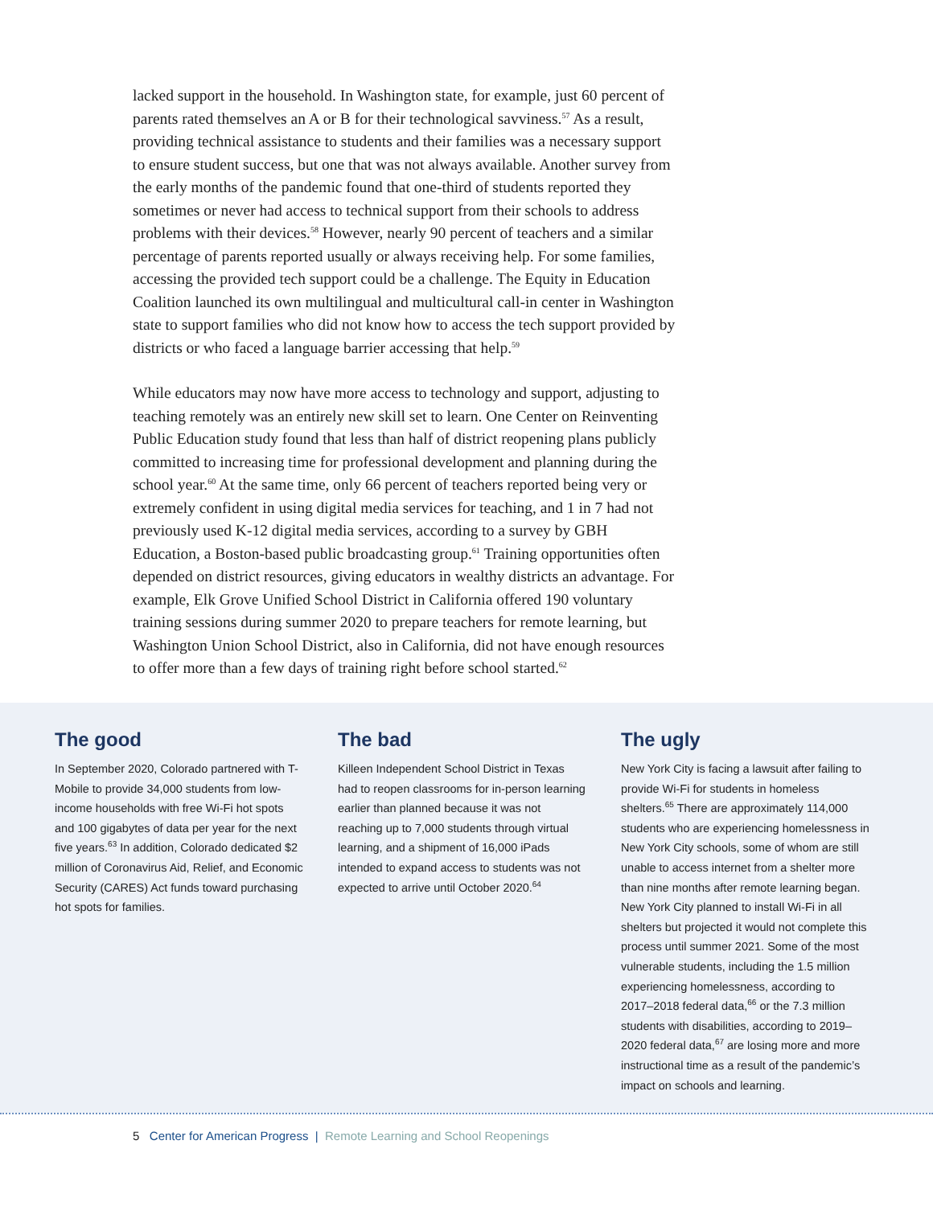lacked support in the household. In Washington state, for example, just 60 percent of parents rated themselves an A or B for their technological savviness.<sup>57</sup> As a result, providing technical assistance to students and their families was a necessary support to ensure student success, but one that was not always available. Another survey from the early months of the pandemic found that one-third of students reported they sometimes or never had access to technical support from their schools to address problems with their devices.<sup>58</sup> However, nearly 90 percent of teachers and a similar percentage of parents reported usually or always receiving help. For some families, accessing the provided tech support could be a challenge. The Equity in Education Coalition launched its own multilingual and multicultural call-in center in Washington state to support families who did not know how to access the tech support provided by districts or who faced a language barrier accessing that help.<sup>59</sup>
While educators may now have more access to technology and support, adjusting to teaching remotely was an entirely new skill set to learn. One Center on Reinventing Public Education study found that less than half of district reopening plans publicly committed to increasing time for professional development and planning during the school year.<sup>60</sup> At the same time, only 66 percent of teachers reported being very or extremely confident in using digital media services for teaching, and 1 in 7 had not previously used K-12 digital media services, according to a survey by GBH Education, a Boston-based public broadcasting group.<sup>61</sup> Training opportunities often depended on district resources, giving educators in wealthy districts an advantage. For example, Elk Grove Unified School District in California offered 190 voluntary training sessions during summer 2020 to prepare teachers for remote learning, but Washington Union School District, also in California, did not have enough resources to offer more than a few days of training right before school started.<sup>62</sup>
The good
In September 2020, Colorado partnered with T-Mobile to provide 34,000 students from low-income households with free Wi-Fi hot spots and 100 gigabytes of data per year for the next five years.<sup>63</sup> In addition, Colorado dedicated $2 million of Coronavirus Aid, Relief, and Economic Security (CARES) Act funds toward purchasing hot spots for families.
The bad
Killeen Independent School District in Texas had to reopen classrooms for in-person learning earlier than planned because it was not reaching up to 7,000 students through virtual learning, and a shipment of 16,000 iPads intended to expand access to students was not expected to arrive until October 2020.<sup>64</sup>
The ugly
New York City is facing a lawsuit after failing to provide Wi-Fi for students in homeless shelters.<sup>65</sup> There are approximately 114,000 students who are experiencing homelessness in New York City schools, some of whom are still unable to access internet from a shelter more than nine months after remote learning began. New York City planned to install Wi-Fi in all shelters but projected it would not complete this process until summer 2021. Some of the most vulnerable students, including the 1.5 million experiencing homelessness, according to 2017–2018 federal data,<sup>66</sup> or the 7.3 million students with disabilities, according to 2019–2020 federal data,<sup>67</sup> are losing more and more instructional time as a result of the pandemic’s impact on schools and learning.
5 Center for American Progress | Remote Learning and School Reopenings